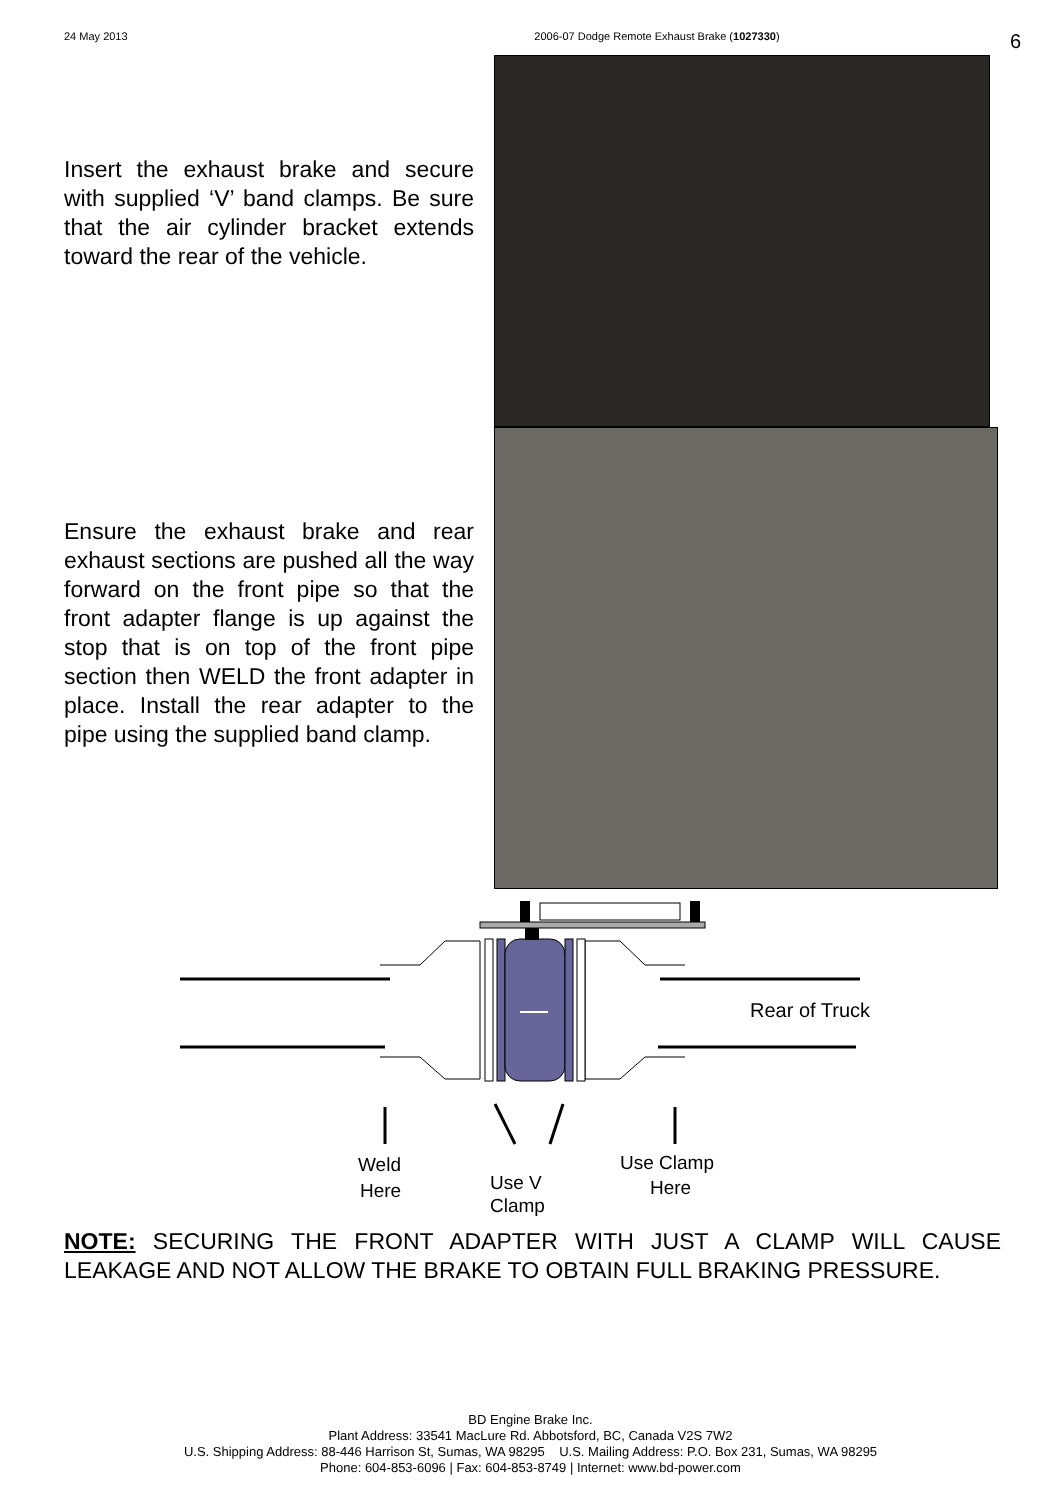24 May 2013 2006-07 Dodge Remote Exhaust Brake (1027330)
6
Insert the exhaust brake and secure with supplied ‘V’ band clamps. Be sure that the air cylinder bracket extends toward the rear of the vehicle.
Ensure the exhaust brake and rear exhaust sections are pushed all the way forward on the front pipe so that the front adapter flange is up against the stop that is on top of the front pipe section then WELD the front adapter in place. Install the rear adapter to the pipe using the supplied band clamp.
Rear of Truck
Weld
Here
Use V
Use Clamp
Here
Clamp
NOTE: SECURING THE FRONT ADAPTER WITH JUST A CLAMP WILL CAUSE LEAKAGE AND NOT ALLOW THE BRAKE TO OBTAIN FULL BRAKING PRESSURE.
BD Engine Brake Inc.
Plant Address: 33541 MacLure Rd. Abbotsford, BC, Canada V2S 7W2
U.S. Shipping Address: 88-446 Harrison St, Sumas, WA 98295 U.S. Mailing Address: P.O. Box 231, Sumas, WA 98295
Phone: 604-853-6096 | Fax: 604-853-8749 | Internet: www.bd-power.com